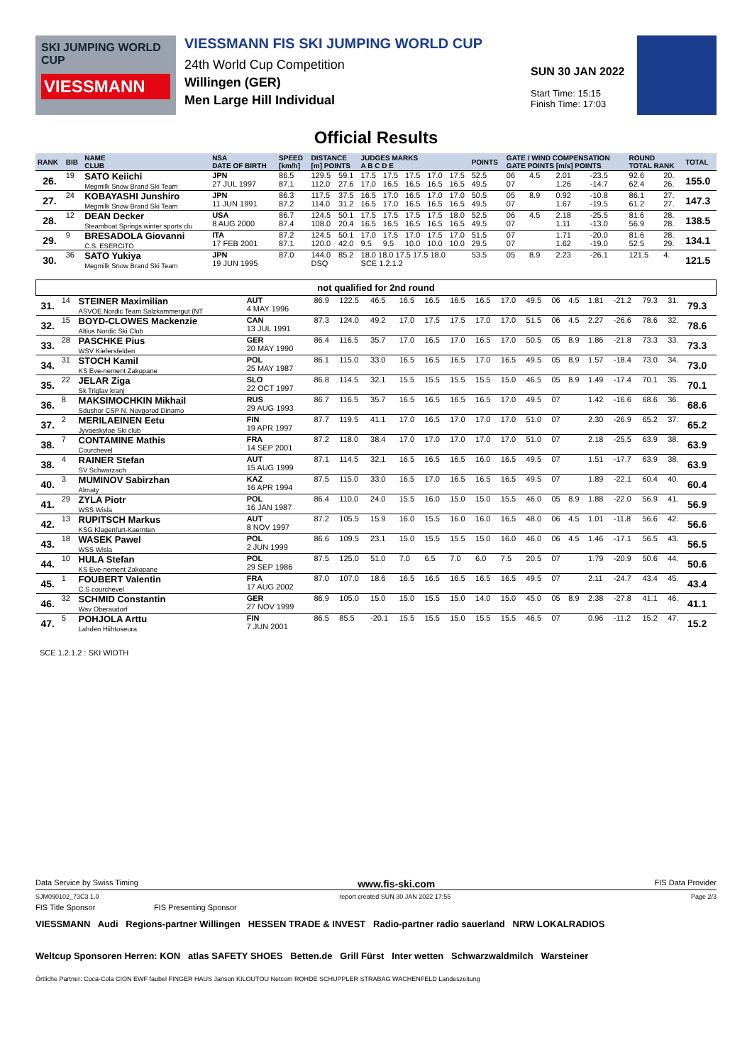SKI JUMPING WORLD CUP
VIESSMANN
VIESSMANN FIS SKI JUMPING WORLD CUP
24th World Cup Competition
Willingen (GER)
Men Large Hill Individual
SUN 30 JAN 2022
Start Time: 15:15
Finish Time: 17:03
Official Results
| RANK | BIB | NAME CLUB | NSA DATE OF BIRTH | SPEED [km/h] | DISTANCE [m] POINTS | | JUDGES MARKS A B C D E | | | | | POINTS | GATE / WIND COMPENSATION GATE POINTS [m/s] POINTS | | | | ROUND TOTAL RANK | | TOTAL |
| --- | --- | --- | --- | --- | --- | --- | --- | --- | --- | --- | --- | --- | --- | --- | --- | --- | --- | --- | --- |
| 26. | 19 | SATO Keiichi Megmilk Snow Brand Ski Team | JPN 27 JUL 1997 | 86.5 87.1 | 129.5 112.0 | 59.1 27.6 | 17.5 17.0 | 17.5 16.5 | 17.5 16.5 | 17.0 16.5 | 17.5 16.5 | 52.5 49.5 | 06 07 | 4.5 | 2.01 1.26 | -23.5 -14.7 | 92.6 62.4 | 20. 26. | 155.0 |
| 27. | 24 | KOBAYASHI Junshiro Megmilk Snow Brand Ski Team | JPN 11 JUN 1991 | 86.3 87.2 | 117.5 114.0 | 37.5 31.2 | 16.5 16.5 | 17.0 17.0 | 16.5 16.5 | 17.0 16.5 | 17.0 16.5 | 50.5 49.5 | 05 07 | 8.9 | 0.92 1.67 | -10.8 -19.5 | 86.1 61.2 | 27. 27. | 147.3 |
| 28. | 12 | DEAN Decker Steamboat Springs winter sports clu | USA 8 AUG 2000 | 86.7 87.4 | 124.5 108.0 | 50.1 20.4 | 17.5 16.5 | 17.5 16.5 | 17.5 16.5 | 17.5 16.5 | 18.0 16.5 | 52.5 49.5 | 06 07 | 4.5 | 2.18 1.11 | -25.5 -13.0 | 81.6 56.9 | 28. 28. | 138.5 |
| 29. | 9 | BRESADOLA Giovanni C.S. ESERCITO | ITA 17 FEB 2001 | 87.2 87.1 | 124.5 120.0 | 50.1 42.0 | 17.0 9.5 | 17.5 9.5 | 17.0 10.0 | 17.5 10.0 | 17.0 10.0 | 51.5 29.5 | 07 07 | | 1.71 1.62 | -20.0 -19.0 | 81.6 52.5 | 28. 29. | 134.1 |
| 30. | 36 | SATO Yukiya Megmilk Snow Brand Ski Team | JPN 19 JUN 1995 | 87.0 | 144.0 DSQ | 85.2 | 18.0 18.0 17.5 17.5 18.0 SCE 1.2.1.2 | | | | | 53.5 | 05 | 8.9 | 2.23 | -26.1 | 121.5 | 4. | 121.5 |
| not qualified for 2nd round | | | | | | | | | | | | | | | | | | | |
| 31. | 14 | STEINER Maximilian ASVOE Nordic Team Salzkammergut (NT | AUT 4 MAY 1996 | 86.9 | 122.5 | 46.5 | 16.5 | 16.5 | 16.5 | 16.5 | 17.0 | 49.5 | 06 | 4.5 | 1.81 | -21.2 | 79.3 | 31. | 79.3 |
| 32. | 15 | BOYD-CLOWES Mackenzie Altius Nordic Ski Club | CAN 13 JUL 1991 | 87.3 | 124.0 | 49.2 | 17.0 | 17.5 | 17.5 | 17.0 | 17.0 | 51.5 | 06 | 4.5 | 2.27 | -26.6 | 78.6 | 32. | 78.6 |
| 33. | 28 | PASCHKE Pius WSV Kiefersfelden | GER 20 MAY 1990 | 86.4 | 116.5 | 35.7 | 17.0 | 16.5 | 17.0 | 16.5 | 17.0 | 50.5 | 05 | 8.9 | 1.86 | -21.8 | 73.3 | 33. | 73.3 |
| 34. | 31 | STOCH Kamil KS Eve-nement Zakopane | POL 25 MAY 1987 | 86.1 | 115.0 | 33.0 | 16.5 | 16.5 | 16.5 | 17.0 | 16.5 | 49.5 | 05 | 8.9 | 1.57 | -18.4 | 73.0 | 34. | 73.0 |
| 35. | 22 | JELAR Ziga Sk Triglav kranj | SLO 22 OCT 1997 | 86.8 | 114.5 | 32.1 | 15.5 | 15.5 | 15.5 | 15.5 | 15.0 | 46.5 | 05 | 8.9 | 1.49 | -17.4 | 70.1 | 35. | 70.1 |
| 36. | 8 | MAKSIMOCHKIN Mikhail Sdushor CSP N. Novgorod Dinamo | RUS 29 AUG 1993 | 86.7 | 116.5 | 35.7 | 16.5 | 16.5 | 16.5 | 16.5 | 17.0 | 49.5 | 07 | | 1.42 | -16.6 | 68.6 | 36. | 68.6 |
| 37. | 2 | MERILAEINEN Eetu Jyvaeskylae Ski club | FIN 19 APR 1997 | 87.7 | 119.5 | 41.1 | 17.0 | 16.5 | 17.0 | 17.0 | 17.0 | 51.0 | 07 | | 2.30 | -26.9 | 65.2 | 37. | 65.2 |
| 38. | 7 | CONTAMINE Mathis Courchevel | FRA 14 SEP 2001 | 87.2 | 118.0 | 38.4 | 17.0 | 17.0 | 17.0 | 17.0 | 17.0 | 51.0 | 07 | | 2.18 | -25.5 | 63.9 | 38. | 63.9 |
| 38. | 4 | RAINER Stefan SV Schwarzach | AUT 15 AUG 1999 | 87.1 | 114.5 | 32.1 | 16.5 | 16.5 | 16.5 | 16.0 | 16.5 | 49.5 | 07 | | 1.51 | -17.7 | 63.9 | 38. | 63.9 |
| 40. | 3 | MUMINOV Sabirzhan Almaty | KAZ 16 APR 1994 | 87.5 | 115.0 | 33.0 | 16.5 | 17.0 | 16.5 | 16.5 | 16.5 | 49.5 | 07 | | 1.89 | -22.1 | 60.4 | 40. | 60.4 |
| 41. | 29 | ZYLA Piotr WSS Wisla | POL 16 JAN 1987 | 86.4 | 110.0 | 24.0 | 15.5 | 16.0 | 15.0 | 15.0 | 15.5 | 46.0 | 05 | 8.9 | 1.88 | -22.0 | 56.9 | 41. | 56.9 |
| 42. | 13 | RUPITSCH Markus KSG Klagenfurt-Kaernten | AUT 8 NOV 1997 | 87.2 | 105.5 | 15.9 | 16.0 | 15.5 | 16.0 | 16.0 | 16.5 | 48.0 | 06 | 4.5 | 1.01 | -11.8 | 56.6 | 42. | 56.6 |
| 43. | 18 | WASEK Pawel WSS Wisla | POL 2 JUN 1999 | 86.6 | 109.5 | 23.1 | 15.0 | 15.5 | 15.5 | 15.0 | 16.0 | 46.0 | 06 | 4.5 | 1.46 | -17.1 | 56.5 | 43. | 56.5 |
| 44. | 10 | HULA Stefan KS Eve-nement Zakopane | POL 29 SEP 1986 | 87.5 | 125.0 | 51.0 | 7.0 | 6.5 | 7.0 | 6.0 | 7.5 | 20.5 | 07 | | 1.79 | -20.9 | 50.6 | 44. | 50.6 |
| 45. | 1 | FOUBERT Valentin C.S courchevel | FRA 17 AUG 2002 | 87.0 | 107.0 | 18.6 | 16.5 | 16.5 | 16.5 | 16.5 | 16.5 | 49.5 | 07 | | 2.11 | -24.7 | 43.4 | 45. | 43.4 |
| 46. | 32 | SCHMID Constantin Wsv Oberaudorf | GER 27 NOV 1999 | 86.9 | 105.0 | 15.0 | 15.0 | 15.5 | 15.0 | 14.0 | 15.0 | 45.0 | 05 | 8.9 | 2.38 | -27.8 | 41.1 | 46. | 41.1 |
| 47. | 5 | POHJOLA Arttu Lahden Hiihtoseura | FIN 7 JUN 2001 | 86.5 | 85.5 | -20.1 | 15.5 | 15.5 | 15.0 | 15.5 | 15.5 | 46.5 | 07 | | 0.96 | -11.2 | 15.2 | 47. | 15.2 |
SCE 1.2.1.2 : SKI WIDTH
Data Service by Swiss Timing www.fis-ski.com FIS Data Provider
SJM090102_73C3 1.0 report created SUN 30 JAN 2022 17:55 Page 2/3
FIS Title Sponsor FIS Presenting Sponsor
VIESSMANN Audi Regions-partner Willingen HESSEN TRADE & INVEST Radio-partner radio sauerland NRW LOKALRADIOS
Weltcup Sponsoren Herren: KON atlas SAFETY SHOES Betten.de Grill Fürst Inter wetten Schwarzwaldmilch Warsteiner
Örtliche Partner: Coca-Cola CION EWF faubel FINGER HAUS Janson KILOUTOU Netcom ROHDE SCHUPPLER STRABAG WACHENFELD Landeszeitung